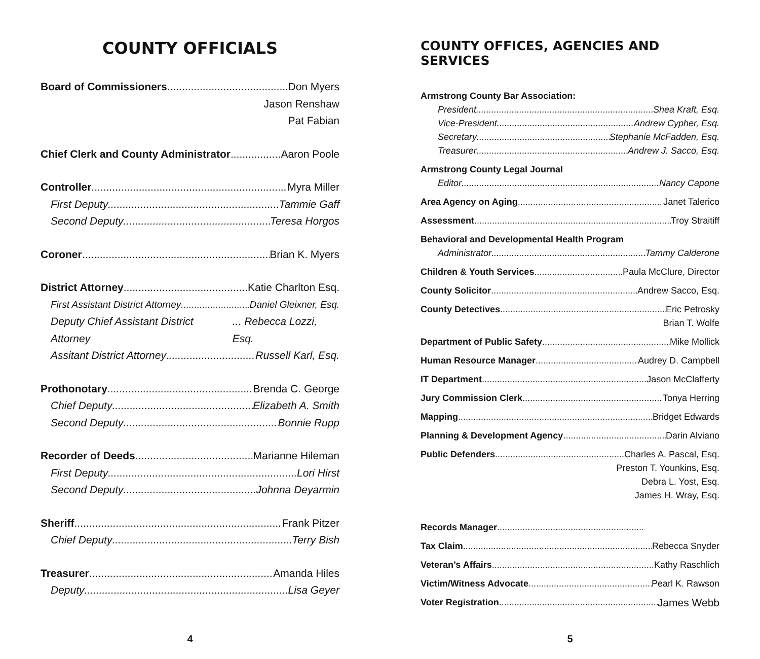COUNTY OFFICIALS
Board of Commissioners Don Myers
Jason Renshaw
Pat Fabian
Chief Clerk and County Administrator Aaron Poole
Controller Myra Miller
First Deputy Tammie Gaff
Second Deputy Teresa Horgos
Coroner Brian K. Myers
District Attorney Katie Charlton Esq.
First Assistant District Attorney Daniel Gleixner, Esq.
Deputy Chief Assistant District Attorney... Rebecca Lozzi, Esq.
Assitant District Attorney Russell Karl, Esq.
Prothonotary Brenda C. George
Chief Deputy Elizabeth A. Smith
Second Deputy Bonnie Rupp
Recorder of Deeds Marianne Hileman
First Deputy Lori Hirst
Second Deputy Johnna Deyarmin
Sheriff Frank Pitzer
Chief Deputy Terry Bish
Treasurer Amanda Hiles
Deputy Lisa Geyer
4
COUNTY OFFICES, AGENCIES AND SERVICES
Armstrong County Bar Association:
President Shea Kraft, Esq.
Vice-President Andrew Cypher, Esq.
Secretary Stephanie McFadden, Esq.
Treasurer Andrew J. Sacco, Esq.
Armstrong County Legal Journal
Editor Nancy Capone
Area Agency on Aging Janet Talerico
Assessment Troy Straitiff
Behavioral and Developmental Health Program
Administrator Tammy Calderone
Children & Youth Services Paula McClure, Director
County Solicitor Andrew Sacco, Esq.
County Detectives Eric Petrosky
Brian T. Wolfe
Department of Public Safety Mike Mollick
Human Resource Manager Audrey D. Campbell
IT Department Jason McClafferty
Jury Commission Clerk Tonya Herring
Mapping Bridget Edwards
Planning & Development Agency Darin Alviano
Public Defenders Charles A. Pascal, Esq.
Preston T. Younkins, Esq.
Debra L. Yost, Esq.
James H. Wray, Esq.
Records Manager
Tax Claim Rebecca Snyder
Veteran’s Affairs Kathy Raschlich
Victim/Witness Advocate Pearl K. Rawson
Voter Registration James Webb
5